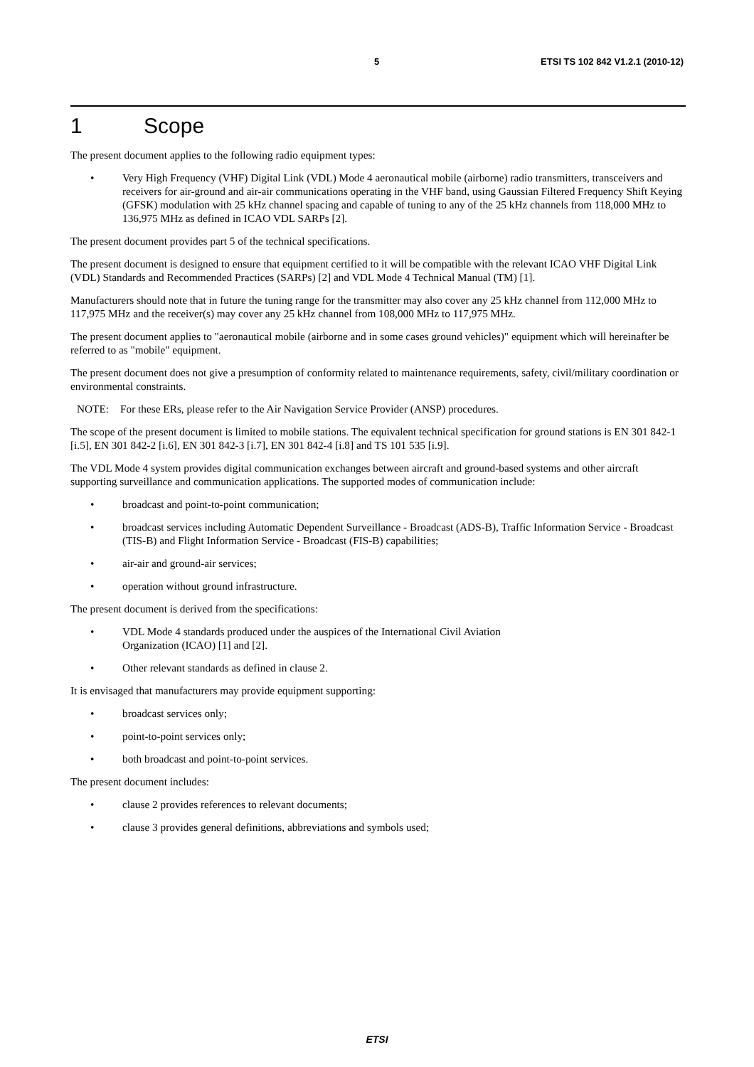5 ETSI TS 102 842 V1.2.1 (2010-12)
1 Scope
The present document applies to the following radio equipment types:
• Very High Frequency (VHF) Digital Link (VDL) Mode 4 aeronautical mobile (airborne) radio transmitters, transceivers and receivers for air-ground and air-air communications operating in the VHF band, using Gaussian Filtered Frequency Shift Keying (GFSK) modulation with 25 kHz channel spacing and capable of tuning to any of the 25 kHz channels from 118,000 MHz to 136,975 MHz as defined in ICAO VDL SARPs [2].
The present document provides part 5 of the technical specifications.
The present document is designed to ensure that equipment certified to it will be compatible with the relevant ICAO VHF Digital Link (VDL) Standards and Recommended Practices (SARPs) [2] and VDL Mode 4 Technical Manual (TM) [1].
Manufacturers should note that in future the tuning range for the transmitter may also cover any 25 kHz channel from 112,000 MHz to 117,975 MHz and the receiver(s) may cover any 25 kHz channel from 108,000 MHz to 117,975 MHz.
The present document applies to "aeronautical mobile (airborne and in some cases ground vehicles)" equipment which will hereinafter be referred to as "mobile" equipment.
The present document does not give a presumption of conformity related to maintenance requirements, safety, civil/military coordination or environmental constraints.
NOTE: For these ERs, please refer to the Air Navigation Service Provider (ANSP) procedures.
The scope of the present document is limited to mobile stations. The equivalent technical specification for ground stations is EN 301 842-1 [i.5], EN 301 842-2 [i.6], EN 301 842-3 [i.7], EN 301 842-4 [i.8] and TS 101 535 [i.9].
The VDL Mode 4 system provides digital communication exchanges between aircraft and ground-based systems and other aircraft supporting surveillance and communication applications. The supported modes of communication include:
• broadcast and point-to-point communication;
• broadcast services including Automatic Dependent Surveillance - Broadcast (ADS-B), Traffic Information Service - Broadcast (TIS-B) and Flight Information Service - Broadcast (FIS-B) capabilities;
• air-air and ground-air services;
• operation without ground infrastructure.
The present document is derived from the specifications:
• VDL Mode 4 standards produced under the auspices of the International Civil Aviation
Organization (ICAO) [1] and [2].
• Other relevant standards as defined in clause 2.
It is envisaged that manufacturers may provide equipment supporting:
• broadcast services only;
• point-to-point services only;
• both broadcast and point-to-point services.
The present document includes:
• clause 2 provides references to relevant documents;
• clause 3 provides general definitions, abbreviations and symbols used;
ETSI